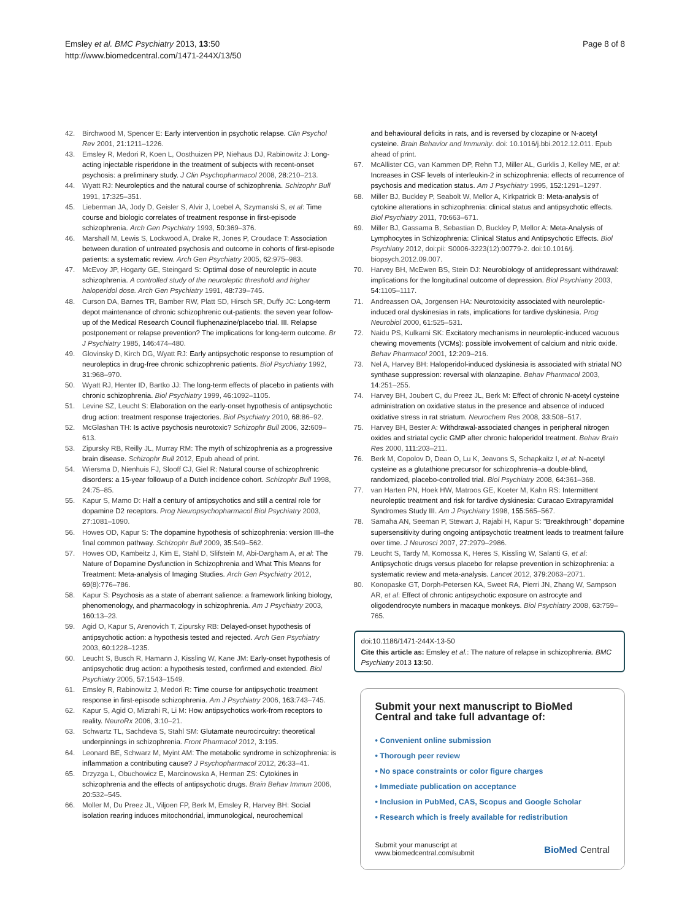Emsley et al. BMC Psychiatry 2013, 13:50
http://www.biomedcentral.com/1471-244X/13/50
Page 8 of 8
42. Birchwood M, Spencer E: Early intervention in psychotic relapse. Clin Psychol Rev 2001, 21: 1211–1226.
43. Emsley R, Medori R, Koen L, Oosthuizen PP, Niehaus DJ, Rabinowitz J: Long-acting injectable risperidone in the treatment of subjects with recent-onset psychosis: a preliminary study. J Clin Psychopharmacol 2008, 28: 210–213.
44. Wyatt RJ: Neuroleptics and the natural course of schizophrenia. Schizophr Bull 1991, 17: 325–351.
45. Lieberman JA, Jody D, Geisler S, Alvir J, Loebel A, Szymanski S, et al: Time course and biologic correlates of treatment response in first-episode schizophrenia. Arch Gen Psychiatry 1993, 50: 369–376.
46. Marshall M, Lewis S, Lockwood A, Drake R, Jones P, Croudace T: Association between duration of untreated psychosis and outcome in cohorts of first-episode patients: a systematic review. Arch Gen Psychiatry 2005, 62: 975–983.
47. McEvoy JP, Hogarty GE, Steingard S: Optimal dose of neuroleptic in acute schizophrenia. A controlled study of the neuroleptic threshold and higher haloperidol dose. Arch Gen Psychiatry 1991, 48: 739–745.
48. Curson DA, Barnes TR, Bamber RW, Platt SD, Hirsch SR, Duffy JC: Long-term depot maintenance of chronic schizophrenic out-patients: the seven year follow-up of the Medical Research Council fluphenazine/placebo trial. III. Relapse postponement or relapse prevention? The implications for long-term outcome. Br J Psychiatry 1985, 146: 474–480.
49. Glovinsky D, Kirch DG, Wyatt RJ: Early antipsychotic response to resumption of neuroleptics in drug-free chronic schizophrenic patients. Biol Psychiatry 1992, 31: 968–970.
50. Wyatt RJ, Henter ID, Bartko JJ: The long-term effects of placebo in patients with chronic schizophrenia. Biol Psychiatry 1999, 46: 1092–1105.
51. Levine SZ, Leucht S: Elaboration on the early-onset hypothesis of antipsychotic drug action: treatment response trajectories. Biol Psychiatry 2010, 68: 86–92.
52. McGlashan TH: Is active psychosis neurotoxic? Schizophr Bull 2006, 32: 609–613.
53. Zipursky RB, Reilly JL, Murray RM: The myth of schizophrenia as a progressive brain disease. Schizophr Bull 2012, Epub ahead of print.
54. Wiersma D, Nienhuis FJ, Slooff CJ, Giel R: Natural course of schizophrenic disorders: a 15-year followup of a Dutch incidence cohort. Schizophr Bull 1998, 24: 75–85.
55. Kapur S, Mamo D: Half a century of antipsychotics and still a central role for dopamine D2 receptors. Prog Neuropsychopharmacol Biol Psychiatry 2003, 27: 1081–1090.
56. Howes OD, Kapur S: The dopamine hypothesis of schizophrenia: version III–the final common pathway. Schizophr Bull 2009, 35: 549–562.
57. Howes OD, Kambeitz J, Kim E, Stahl D, Slifstein M, Abi-Dargham A, et al: The Nature of Dopamine Dysfunction in Schizophrenia and What This Means for Treatment: Meta-analysis of Imaging Studies. Arch Gen Psychiatry 2012, 69(8):776–786.
58. Kapur S: Psychosis as a state of aberrant salience: a framework linking biology, phenomenology, and pharmacology in schizophrenia. Am J Psychiatry 2003, 160: 13–23.
59. Agid O, Kapur S, Arenovich T, Zipursky RB: Delayed-onset hypothesis of antipsychotic action: a hypothesis tested and rejected. Arch Gen Psychiatry 2003, 60: 1228–1235.
60. Leucht S, Busch R, Hamann J, Kissling W, Kane JM: Early-onset hypothesis of antipsychotic drug action: a hypothesis tested, confirmed and extended. Biol Psychiatry 2005, 57: 1543–1549.
61. Emsley R, Rabinowitz J, Medori R: Time course for antipsychotic treatment response in first-episode schizophrenia. Am J Psychiatry 2006, 163: 743–745.
62. Kapur S, Agid O, Mizrahi R, Li M: How antipsychotics work-from receptors to reality. NeuroRx 2006, 3: 10–21.
63. Schwartz TL, Sachdeva S, Stahl SM: Glutamate neurocircuitry: theoretical underpinnings in schizophrenia. Front Pharmacol 2012, 3: 195.
64. Leonard BE, Schwarz M, Myint AM: The metabolic syndrome in schizophrenia: is inflammation a contributing cause? J Psychopharmacol 2012, 26: 33–41.
65. Drzyzga L, Obuchowicz E, Marcinowska A, Herman ZS: Cytokines in schizophrenia and the effects of antipsychotic drugs. Brain Behav Immun 2006, 20: 532–545.
66. Moller M, Du Preez JL, Viljoen FP, Berk M, Emsley R, Harvey BH: Social isolation rearing induces mitochondrial, immunological, neurochemical
and behavioural deficits in rats, and is reversed by clozapine or N-acetyl cysteine. Brain Behavior and Immunity. doi: 10.1016/j.bbi.2012.12.011. Epub ahead of print.
67. McAllister CG, van Kammen DP, Rehn TJ, Miller AL, Gurklis J, Kelley ME, et al: Increases in CSF levels of interleukin-2 in schizophrenia: effects of recurrence of psychosis and medication status. Am J Psychiatry 1995, 152: 1291–1297.
68. Miller BJ, Buckley P, Seabolt W, Mellor A, Kirkpatrick B: Meta-analysis of cytokine alterations in schizophrenia: clinical status and antipsychotic effects. Biol Psychiatry 2011, 70: 663–671.
69. Miller BJ, Gassama B, Sebastian D, Buckley P, Mellor A: Meta-Analysis of Lymphocytes in Schizophrenia: Clinical Status and Antipsychotic Effects. Biol Psychiatry 2012, doi:pii: S0006-3223(12):00779-2. doi:10.1016/j. biopsych.2012.09.007.
70. Harvey BH, McEwen BS, Stein DJ: Neurobiology of antidepressant withdrawal: implications for the longitudinal outcome of depression. Biol Psychiatry 2003, 54: 1105–1117.
71. Andreassen OA, Jorgensen HA: Neurotoxicity associated with neuroleptic-induced oral dyskinesias in rats, implications for tardive dyskinesia. Prog Neurobiol 2000, 61: 525–531.
72. Naidu PS, Kulkarni SK: Excitatory mechanisms in neuroleptic-induced vacuous chewing movements (VCMs): possible involvement of calcium and nitric oxide. Behav Pharmacol 2001, 12: 209–216.
73. Nel A, Harvey BH: Haloperidol-induced dyskinesia is associated with striatal NO synthase suppression: reversal with olanzapine. Behav Pharmacol 2003, 14: 251–255.
74. Harvey BH, Joubert C, du Preez JL, Berk M: Effect of chronic N-acetyl cysteine administration on oxidative status in the presence and absence of induced oxidative stress in rat striatum. Neurochem Res 2008, 33: 508–517.
75. Harvey BH, Bester A: Withdrawal-associated changes in peripheral nitrogen oxides and striatal cyclic GMP after chronic haloperidol treatment. Behav Brain Res 2000, 111: 203–211.
76. Berk M, Copolov D, Dean O, Lu K, Jeavons S, Schapkaitz I, et al: N-acetyl cysteine as a glutathione precursor for schizophrenia–a double-blind, randomized, placebo-controlled trial. Biol Psychiatry 2008, 64: 361–368.
77. van Harten PN, Hoek HW, Matroos GE, Koeter M, Kahn RS: Intermittent neuroleptic treatment and risk for tardive dyskinesia: Curacao Extrapyramidal Syndromes Study III. Am J Psychiatry 1998, 155: 565–567.
78. Samaha AN, Seeman P, Stewart J, Rajabi H, Kapur S: "Breakthrough" dopamine supersensitivity during ongoing antipsychotic treatment leads to treatment failure over time. J Neurosci 2007, 27: 2979–2986.
79. Leucht S, Tardy M, Komossa K, Heres S, Kissling W, Salanti G, et al: Antipsychotic drugs versus placebo for relapse prevention in schizophrenia: a systematic review and meta-analysis. Lancet 2012, 379: 2063–2071.
80. Konopaske GT, Dorph-Petersen KA, Sweet RA, Pierri JN, Zhang W, Sampson AR, et al: Effect of chronic antipsychotic exposure on astrocyte and oligodendrocyte numbers in macaque monkeys. Biol Psychiatry 2008, 63: 759–765.
doi:10.1186/1471-244X-13-50
Cite this article as: Emsley et al.: The nature of relapse in schizophrenia. BMC Psychiatry 2013 13:50.
Submit your next manuscript to BioMed Central and take full advantage of:
• Convenient online submission
• Thorough peer review
• No space constraints or color figure charges
• Immediate publication on acceptance
• Inclusion in PubMed, CAS, Scopus and Google Scholar
• Research which is freely available for redistribution
Submit your manuscript at
www.biomedcentral.com/submit
BioMed Central